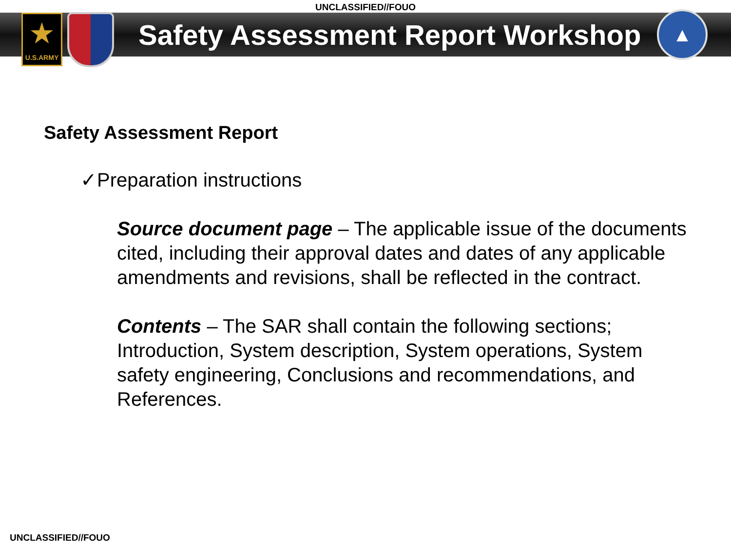UNCLASSIFIED//FOUO
★
U.S.ARMY
Safety Assessment Report Workshop
▲
Safety Assessment Report
✓Preparation instructions
Source document page – The applicable issue of the documents cited, including their approval dates and dates of any applicable amendments and revisions, shall be reflected in the contract.
Contents – The SAR shall contain the following sections; Introduction, System description, System operations, System safety engineering, Conclusions and recommendations, and References.
UNCLASSIFIED//FOUO